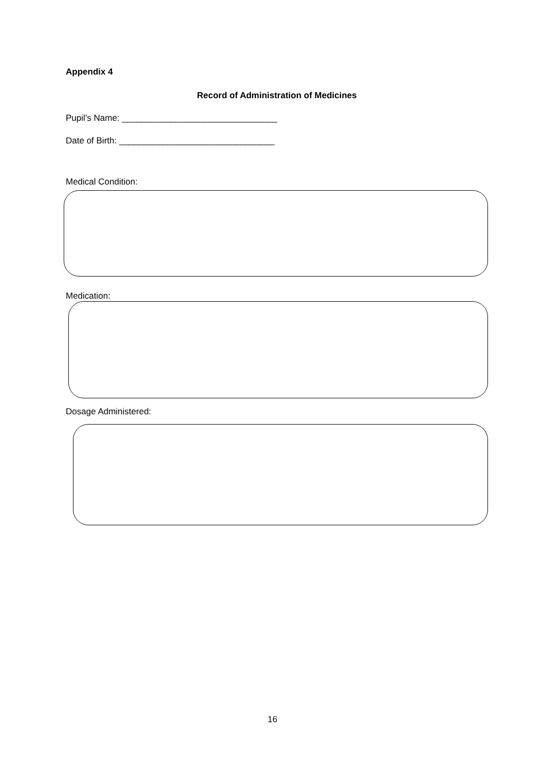Appendix 4
Record of Administration of Medicines
Pupil’s Name: ________________________________
Date of Birth: ________________________________
Medical Condition:
Medication:
Dosage Administered:
16